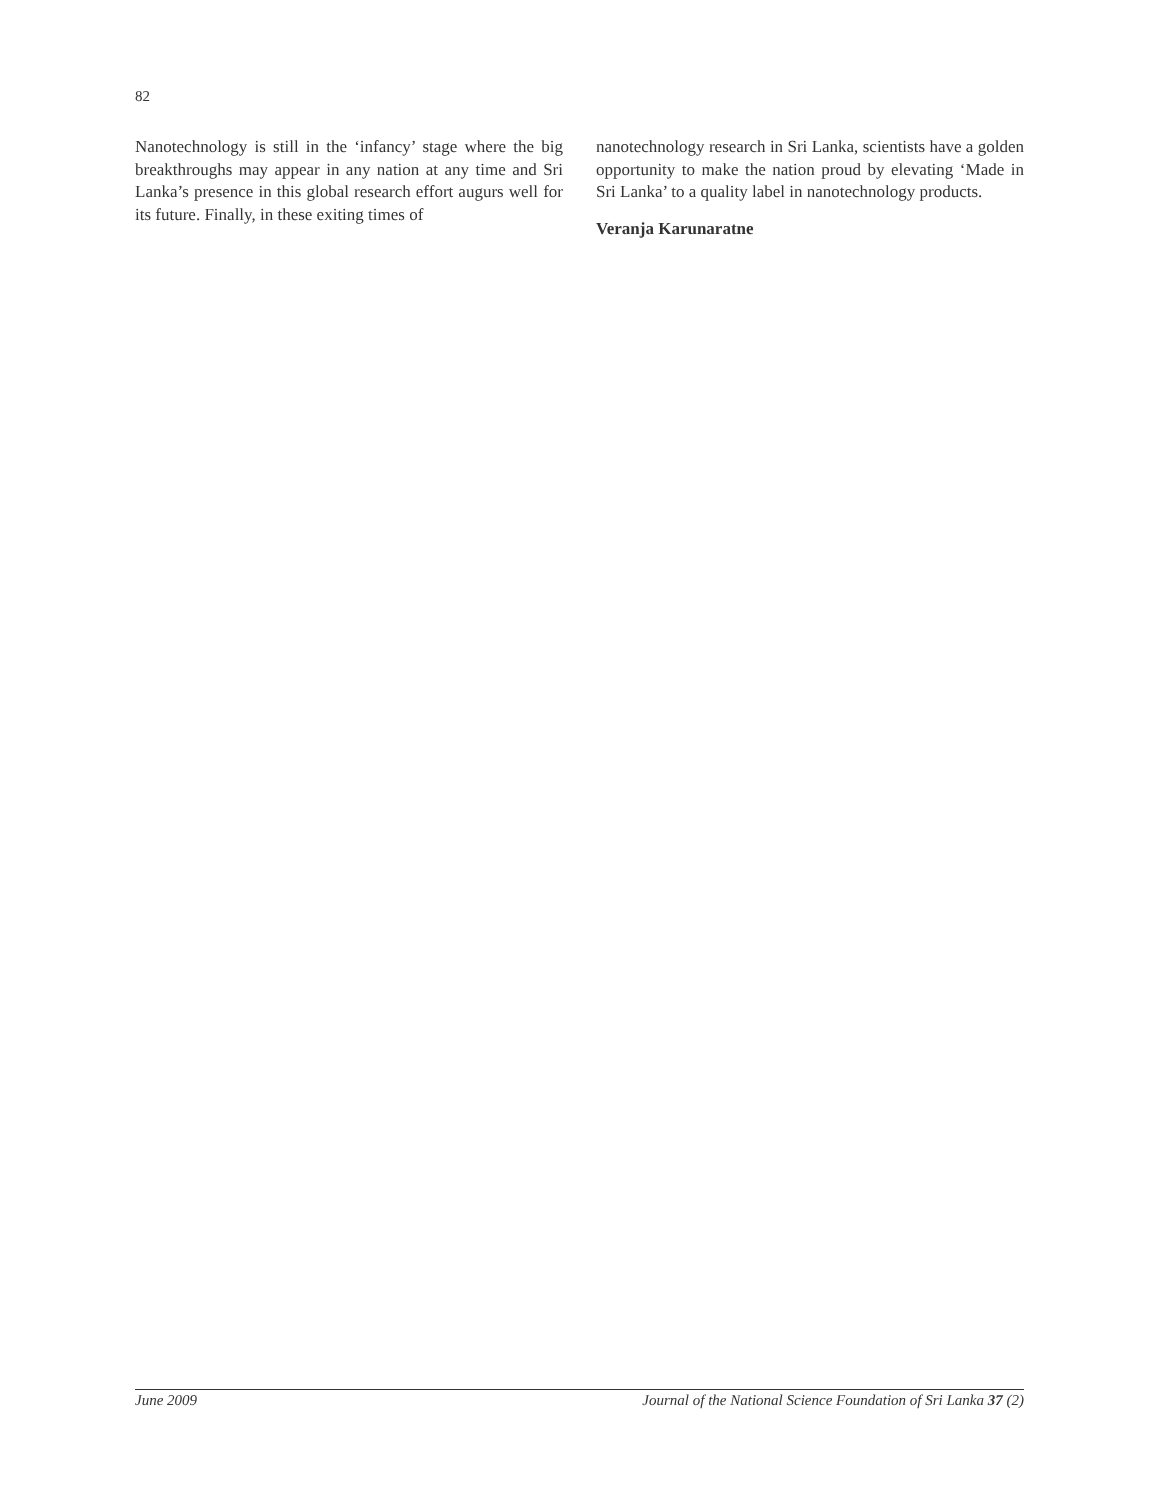82
Nanotechnology is still in the ‘infancy’ stage where the big breakthroughs may appear in any nation at any time and Sri Lanka’s presence in this global research effort augurs well for its future. Finally, in these exiting times of
nanotechnology research in Sri Lanka, scientists have a golden opportunity to make the nation proud by elevating ‘Made in Sri Lanka’ to a quality label in nanotechnology products.
Veranja Karunaratne
June 2009 Journal of the National Science Foundation of Sri Lanka 37 (2)